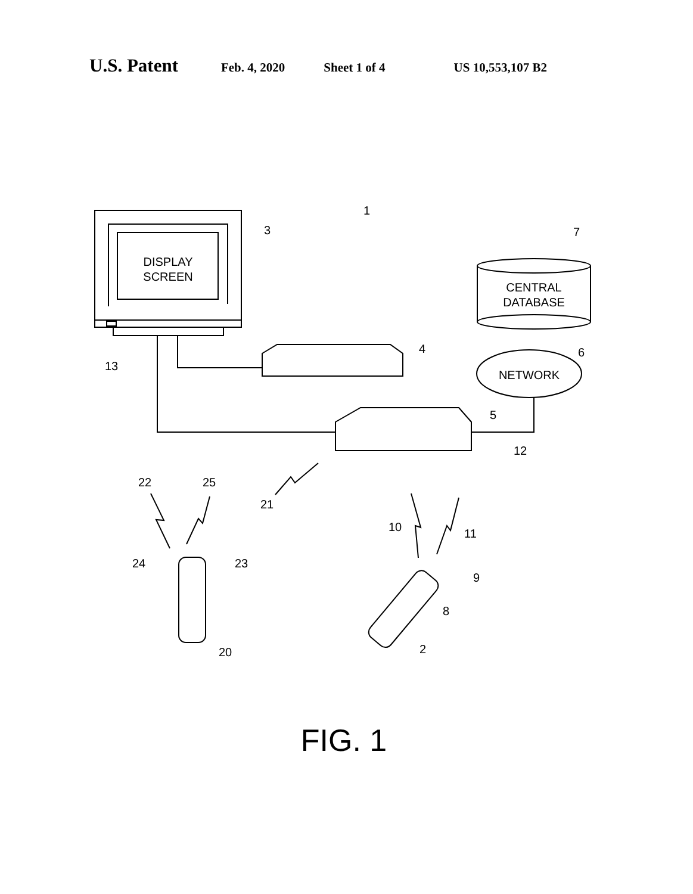U.S. Patent Feb. 4, 2020 Sheet 1 of 4 US 10,553,107 B2
DISPLAY
SCREEN
3
13
1
CENTRAL
DATABASE
7
4
NETWORK
6
5
12
21
22
25
24
23
20
10
11
9
8
2
FIG. 1